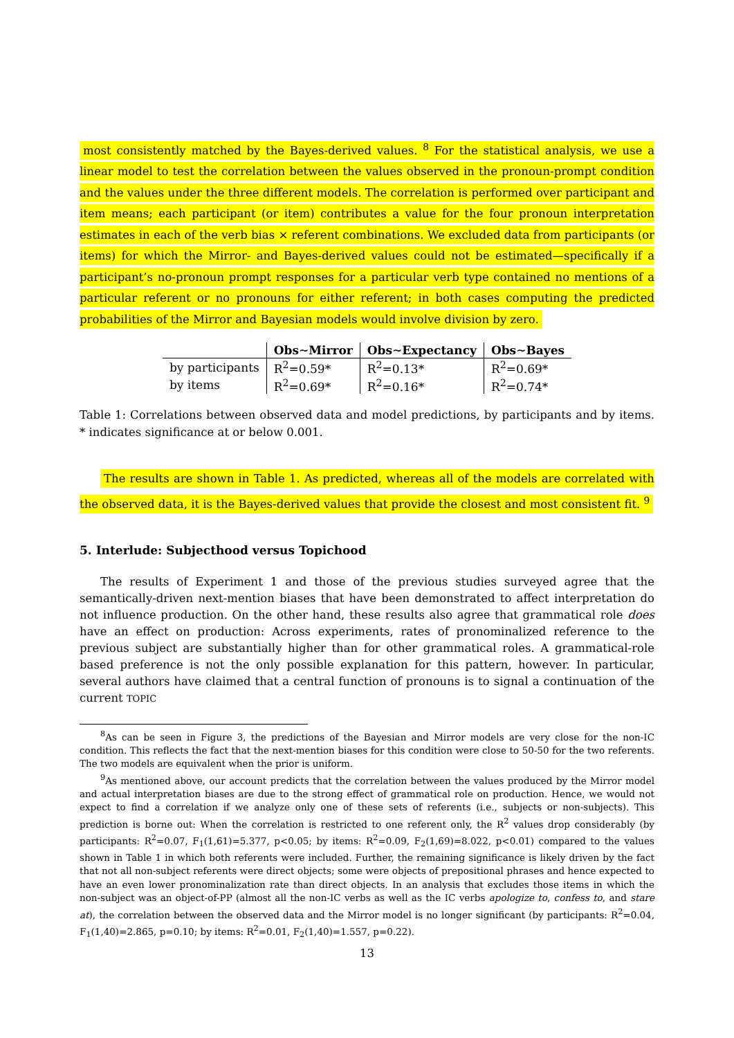most consistently matched by the Bayes-derived values. <sup>8</sup> For the statistical analysis, we use a linear model to test the correlation between the values observed in the pronoun-prompt condition and the values under the three different models. The correlation is performed over participant and item means; each participant (or item) contributes a value for the four pronoun interpretation estimates in each of the verb bias × referent combinations. We excluded data from participants (or items) for which the Mirror- and Bayes-derived values could not be estimated—specifically if a participant’s no-pronoun prompt responses for a particular verb type contained no mentions of a particular referent or no pronouns for either referent; in both cases computing the predicted probabilities of the Mirror and Bayesian models would involve division by zero.
| | Obs∼Mirror | Obs∼Expectancy | Obs∼Bayes |
| --- | --- | --- | --- |
| by participants | R<sup>2</sup>=0.59* | R<sup>2</sup>=0.13* | R<sup>2</sup>=0.69* |
| by items | R<sup>2</sup>=0.69* | R<sup>2</sup>=0.16* | R<sup>2</sup>=0.74* |
Table 1: Correlations between observed data and model predictions, by participants and by items. * indicates significance at or below 0.001.
The results are shown in Table 1. As predicted, whereas all of the models are correlated with the observed data, it is the Bayes-derived values that provide the closest and most consistent fit. <sup>9</sup>
5. Interlude: Subjecthood versus Topichood
The results of Experiment 1 and those of the previous studies surveyed agree that the semantically-driven next-mention biases that have been demonstrated to affect interpretation do not influence production. On the other hand, these results also agree that grammatical role does have an effect on production: Across experiments, rates of pronominalized reference to the previous subject are substantially higher than for other grammatical roles. A grammatical-role based preference is not the only possible explanation for this pattern, however. In particular, several authors have claimed that a central function of pronouns is to signal a continuation of the current TOPIC
<sup>8</sup> As can be seen in Figure 3, the predictions of the Bayesian and Mirror models are very close for the non-IC condition. This reflects the fact that the next-mention biases for this condition were close to 50-50 for the two referents. The two models are equivalent when the prior is uniform.
<sup>9</sup> As mentioned above, our account predicts that the correlation between the values produced by the Mirror model and actual interpretation biases are due to the strong effect of grammatical role on production. Hence, we would not expect to find a correlation if we analyze only one of these sets of referents (i.e., subjects or non-subjects). This prediction is borne out: When the correlation is restricted to one referent only, the R<sup>2</sup> values drop considerably (by participants: R<sup>2</sup>=0.07, F<sub>1</sub>(1,61)=5.377, p<0.05; by items: R<sup>2</sup>=0.09, F<sub>2</sub>(1,69)=8.022, p<0.01) compared to the values shown in Table 1 in which both referents were included. Further, the remaining significance is likely driven by the fact that not all non-subject referents were direct objects; some were objects of prepositional phrases and hence expected to have an even lower pronominalization rate than direct objects. In an analysis that excludes those items in which the non-subject was an object-of-PP (almost all the non-IC verbs as well as the IC verbs apologize to, confess to, and stare at), the correlation between the observed data and the Mirror model is no longer significant (by participants: R<sup>2</sup>=0.04, F<sub>1</sub>(1,40)=2.865, p=0.10; by items: R<sup>2</sup>=0.01, F<sub>2</sub>(1,40)=1.557, p=0.22).
13